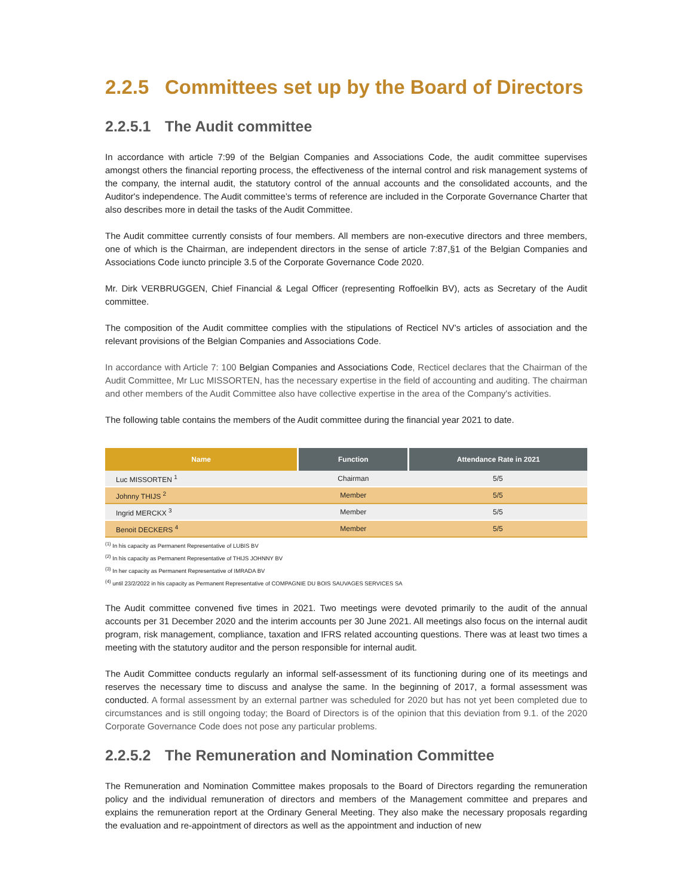2.2.5 Committees set up by the Board of Directors
2.2.5.1 The Audit committee
In accordance with article 7:99 of the Belgian Companies and Associations Code, the audit committee supervises amongst others the financial reporting process, the effectiveness of the internal control and risk management systems of the company, the internal audit, the statutory control of the annual accounts and the consolidated accounts, and the Auditor's independence. The Audit committee’s terms of reference are included in the Corporate Governance Charter that also describes more in detail the tasks of the Audit Committee.
The Audit committee currently consists of four members. All members are non-executive directors and three members, one of which is the Chairman, are independent directors in the sense of article 7:87,§1 of the Belgian Companies and Associations Code iuncto principle 3.5 of the Corporate Governance Code 2020.
Mr. Dirk VERBRUGGEN, Chief Financial & Legal Officer (representing Roffoelkin BV), acts as Secretary of the Audit committee.
The composition of the Audit committee complies with the stipulations of Recticel NV’s articles of association and the relevant provisions of the Belgian Companies and Associations Code.
In accordance with Article 7: 100 Belgian Companies and Associations Code, Recticel declares that the Chairman of the Audit Committee, Mr Luc MISSORTEN, has the necessary expertise in the field of accounting and auditing. The chairman and other members of the Audit Committee also have collective expertise in the area of the Company's activities.
The following table contains the members of the Audit committee during the financial year 2021 to date.
| Name | Function | Attendance Rate in 2021 |
| --- | --- | --- |
| Luc MISSORTEN <sup>1</sup> | Chairman | 5/5 |
| Johnny THIJS <sup>2</sup> | Member | 5/5 |
| Ingrid MERCKX <sup>3</sup> | Member | 5/5 |
| Benoit DECKERS <sup>4</sup> | Member | 5/5 |
<sup>(1)</sup> In his capacity as Permanent Representative of LUBIS BV
<sup>(2)</sup> In his capacity as Permanent Representative of THIJS JOHNNY BV
<sup>(3)</sup> In her capacity as Permanent Representative of IMRADA BV
<sup>(4)</sup> until 23/2/2022 in his capacity as Permanent Representative of COMPAGNIE DU BOIS SAUVAGES SERVICES SA
The Audit committee convened five times in 2021. Two meetings were devoted primarily to the audit of the annual accounts per 31 December 2020 and the interim accounts per 30 June 2021. All meetings also focus on the internal audit program, risk management, compliance, taxation and IFRS related accounting questions. There was at least two times a meeting with the statutory auditor and the person responsible for internal audit.
The Audit Committee conducts regularly an informal self-assessment of its functioning during one of its meetings and reserves the necessary time to discuss and analyse the same. In the beginning of 2017, a formal assessment was conducted. A formal assessment by an external partner was scheduled for 2020 but has not yet been completed due to circumstances and is still ongoing today; the Board of Directors is of the opinion that this deviation from 9.1. of the 2020 Corporate Governance Code does not pose any particular problems.
2.2.5.2 The Remuneration and Nomination Committee
The Remuneration and Nomination Committee makes proposals to the Board of Directors regarding the remuneration policy and the individual remuneration of directors and members of the Management committee and prepares and explains the remuneration report at the Ordinary General Meeting. They also make the necessary proposals regarding the evaluation and re-appointment of directors as well as the appointment and induction of new